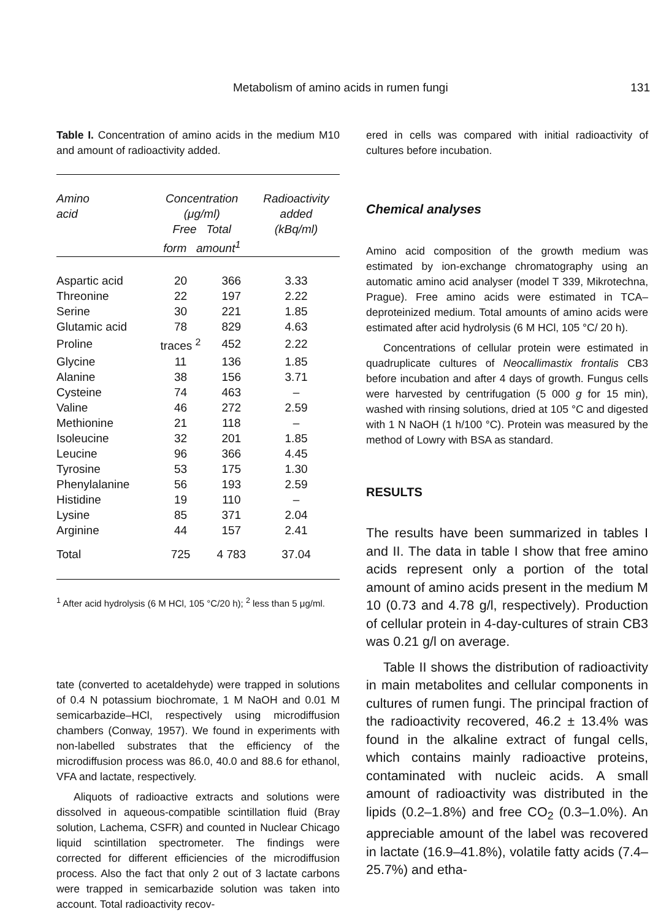Metabolism of amino acids in rumen fungi 131
Table I. Concentration of amino acids in the medium M10 and amount of radioactivity added.
| Amino acid | Concentration (μg/ml) Free Total form amount<sup>1</sup> | | Radioactivity added (kBq/ml) |
| --- | --- | --- | --- |
| Aspartic acid | 20 | 366 | 3.33 |
| Threonine | 22 | 197 | 2.22 |
| Serine | 30 | 221 | 1.85 |
| Glutamic acid | 78 | 829 | 4.63 |
| Proline | traces <sup>2</sup> | 452 | 2.22 |
| Glycine | 11 | 136 | 1.85 |
| Alanine | 38 | 156 | 3.71 |
| Cysteine | 74 | 463 | – |
| Valine | 46 | 272 | 2.59 |
| Methionine | 21 | 118 | – |
| Isoleucine | 32 | 201 | 1.85 |
| Leucine | 96 | 366 | 4.45 |
| Tyrosine | 53 | 175 | 1.30 |
| Phenylalanine | 56 | 193 | 2.59 |
| Histidine | 19 | 110 | – |
| Lysine | 85 | 371 | 2.04 |
| Arginine | 44 | 157 | 2.41 |
| Total | 725 | 4 783 | 37.04 |
<sup>1</sup> After acid hydrolysis (6 M HCl, 105 °C/20 h); <sup>2</sup> less than 5 μg/ml.
tate (converted to acetaldehyde) were trapped in solutions of 0.4 N potassium biochromate, 1 M NaOH and 0.01 M semicarbazide–HCl, respectively using microdiffusion chambers (Conway, 1957). We found in experiments with non-labelled substrates that the efficiency of the microdiffusion process was 86.0, 40.0 and 88.6 for ethanol, VFA and lactate, respectively.
Aliquots of radioactive extracts and solutions were dissolved in aqueous-compatible scintillation fluid (Bray solution, Lachema, CSFR) and counted in Nuclear Chicago liquid scintillation spectrometer. The findings were corrected for different efficiencies of the microdiffusion process. Also the fact that only 2 out of 3 lactate carbons were trapped in semicarbazide solution was taken into account. Total radioactivity recov-
ered in cells was compared with initial radioactivity of cultures before incubation.
Chemical analyses
Amino acid composition of the growth medium was estimated by ion-exchange chromatography using an automatic amino acid analyser (model T 339, Mikrotechna, Prague). Free amino acids were estimated in TCA–deproteinized medium. Total amounts of amino acids were estimated after acid hydrolysis (6 M HCl, 105 °C/ 20 h).
Concentrations of cellular protein were estimated in quadruplicate cultures of Neocallimastix frontalis CB3 before incubation and after 4 days of growth. Fungus cells were harvested by centrifugation (5 000 g for 15 min), washed with rinsing solutions, dried at 105 °C and digested with 1 N NaOH (1 h/100 °C). Protein was measured by the method of Lowry with BSA as standard.
RESULTS
The results have been summarized in tables I and II. The data in table I show that free amino acids represent only a portion of the total amount of amino acids present in the medium M 10 (0.73 and 4.78 g/l, respectively). Production of cellular protein in 4-day-cultures of strain CB3 was 0.21 g/l on average.
Table II shows the distribution of radioactivity in main metabolites and cellular components in cultures of rumen fungi. The principal fraction of the radioactivity recovered, 46.2 ± 13.4% was found in the alkaline extract of fungal cells, which contains mainly radioactive proteins, contaminated with nucleic acids. A small amount of radioactivity was distributed in the lipids (0.2–1.8%) and free CO<sub>2</sub> (0.3–1.0%). An appreciable amount of the label was recovered in lactate (16.9–41.8%), volatile fatty acids (7.4–25.7%) and etha-